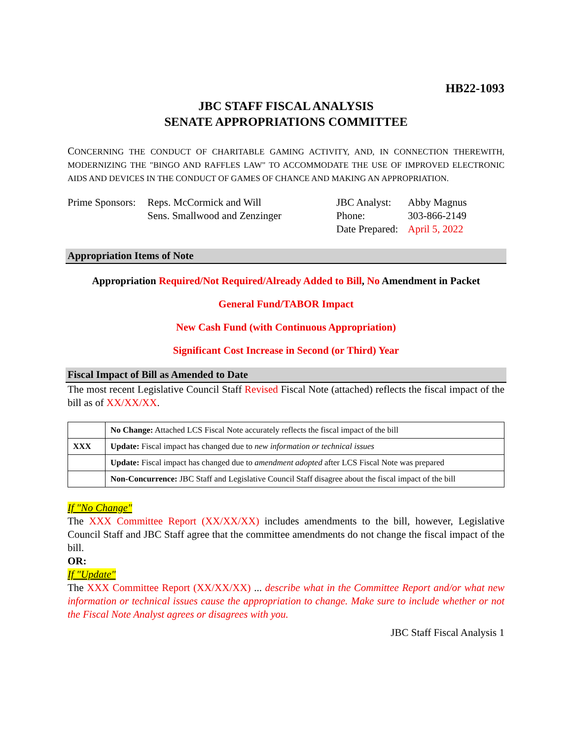HB22-1093
JBC STAFF FISCAL ANALYSIS
SENATE APPROPRIATIONS COMMITTEE
CONCERNING THE CONDUCT OF CHARITABLE GAMING ACTIVITY, AND, IN CONNECTION THEREWITH, MODERNIZING THE "BINGO AND RAFFLES LAW" TO ACCOMMODATE THE USE OF IMPROVED ELECTRONIC AIDS AND DEVICES IN THE CONDUCT OF GAMES OF CHANCE AND MAKING AN APPROPRIATION.
Prime Sponsors:
Reps. McCormick and Will
Sens. Smallwood and Zenzinger
JBC Analyst:
Phone:
Date Prepared:
Abby Magnus
303-866-2149
April 5, 2022
Appropriation Items of Note
Appropriation Required/Not Required/Already Added to Bill, No Amendment in Packet
General Fund/TABOR Impact
New Cash Fund (with Continuous Appropriation)
Significant Cost Increase in Second (or Third) Year
Fiscal Impact of Bill as Amended to Date
The most recent Legislative Council Staff Revised Fiscal Note (attached) reflects the fiscal impact of the bill as of XX/XX/XX.
| | No Change: Attached LCS Fiscal Note accurately reflects the fiscal impact of the bill |
| XXX | Update: Fiscal impact has changed due to new information or technical issues |
| | Update: Fiscal impact has changed due to amendment adopted after LCS Fiscal Note was prepared |
| | Non-Concurrence: JBC Staff and Legislative Council Staff disagree about the fiscal impact of the bill |
If "No Change"
The XXX Committee Report (XX/XX/XX) includes amendments to the bill, however, Legislative Council Staff and JBC Staff agree that the committee amendments do not change the fiscal impact of the bill.
OR:
If "Update"
The XXX Committee Report (XX/XX/XX) ... describe what in the Committee Report and/or what new information or technical issues cause the appropriation to change. Make sure to include whether or not the Fiscal Note Analyst agrees or disagrees with you.
JBC Staff Fiscal Analysis 1